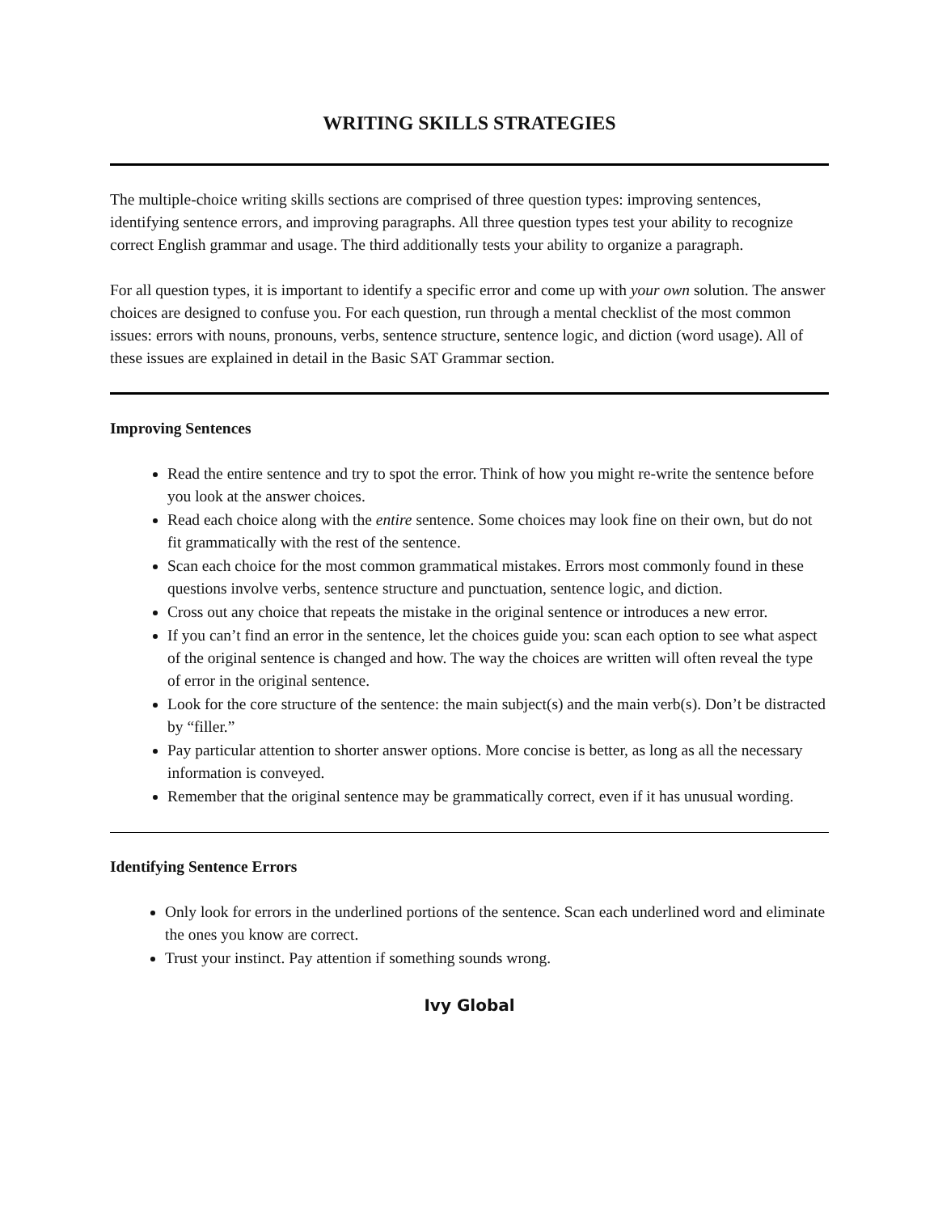WRITING SKILLS STRATEGIES
The multiple-choice writing skills sections are comprised of three question types: improving sentences, identifying sentence errors, and improving paragraphs. All three question types test your ability to recognize correct English grammar and usage. The third additionally tests your ability to organize a paragraph.
For all question types, it is important to identify a specific error and come up with your own solution. The answer choices are designed to confuse you. For each question, run through a mental checklist of the most common issues: errors with nouns, pronouns, verbs, sentence structure, sentence logic, and diction (word usage). All of these issues are explained in detail in the Basic SAT Grammar section.
Improving Sentences
Read the entire sentence and try to spot the error. Think of how you might re-write the sentence before you look at the answer choices.
Read each choice along with the entire sentence. Some choices may look fine on their own, but do not fit grammatically with the rest of the sentence.
Scan each choice for the most common grammatical mistakes. Errors most commonly found in these questions involve verbs, sentence structure and punctuation, sentence logic, and diction.
Cross out any choice that repeats the mistake in the original sentence or introduces a new error.
If you can’t find an error in the sentence, let the choices guide you: scan each option to see what aspect of the original sentence is changed and how. The way the choices are written will often reveal the type of error in the original sentence.
Look for the core structure of the sentence: the main subject(s) and the main verb(s). Don’t be distracted by “filler.”
Pay particular attention to shorter answer options. More concise is better, as long as all the necessary information is conveyed.
Remember that the original sentence may be grammatically correct, even if it has unusual wording.
Identifying Sentence Errors
Only look for errors in the underlined portions of the sentence. Scan each underlined word and eliminate the ones you know are correct.
Trust your instinct. Pay attention if something sounds wrong.
Ivy Global